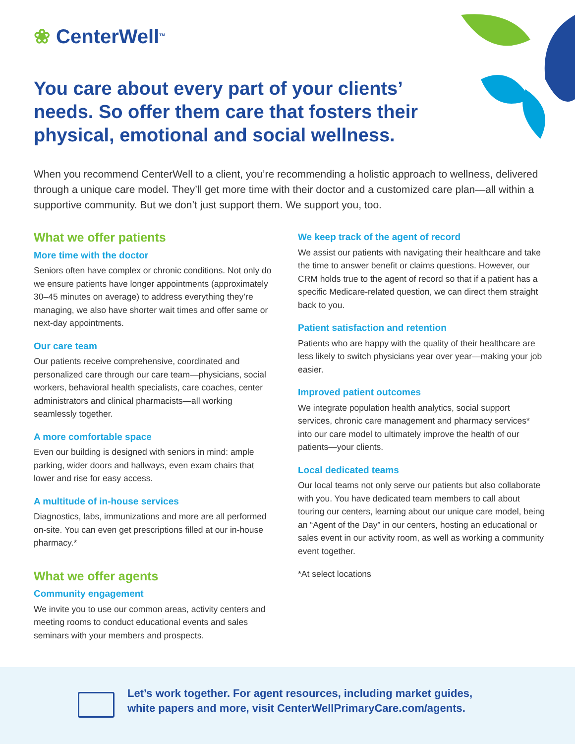❀ CenterWell<sup>TM</sup>
You care about every part of your clients’ needs. So offer them care that fosters their physical, emotional and social wellness.
When you recommend CenterWell to a client, you’re recommending a holistic approach to wellness, delivered through a unique care model. They’ll get more time with their doctor and a customized care plan—all within a supportive community. But we don’t just support them. We support you, too.
What we offer patients
More time with the doctor
Seniors often have complex or chronic conditions. Not only do we ensure patients have longer appointments (approximately 30–45 minutes on average) to address everything they’re managing, we also have shorter wait times and offer same or next-day appointments.
Our care team
Our patients receive comprehensive, coordinated and personalized care through our care team—physicians, social workers, behavioral health specialists, care coaches, center administrators and clinical pharmacists—all working seamlessly together.
A more comfortable space
Even our building is designed with seniors in mind: ample parking, wider doors and hallways, even exam chairs that lower and rise for easy access.
A multitude of in-house services
Diagnostics, labs, immunizations and more are all performed on-site. You can even get prescriptions filled at our in-house pharmacy.*
What we offer agents
Community engagement
We invite you to use our common areas, activity centers and meeting rooms to conduct educational events and sales seminars with your members and prospects.
We keep track of the agent of record
We assist our patients with navigating their healthcare and take the time to answer benefit or claims questions. However, our CRM holds true to the agent of record so that if a patient has a specific Medicare-related question, we can direct them straight back to you.
Patient satisfaction and retention
Patients who are happy with the quality of their healthcare are less likely to switch physicians year over year—making your job easier.
Improved patient outcomes
We integrate population health analytics, social support services, chronic care management and pharmacy services* into our care model to ultimately improve the health of our patients—your clients.
Local dedicated teams
Our local teams not only serve our patients but also collaborate with you. You have dedicated team members to call about touring our centers, learning about our unique care model, being an “Agent of the Day” in our centers, hosting an educational or sales event in our activity room, as well as working a community event together.
*At select locations
Let’s work together. For agent resources, including market guides,
white papers and more, visit CenterWellPrimaryCare.com/agents.